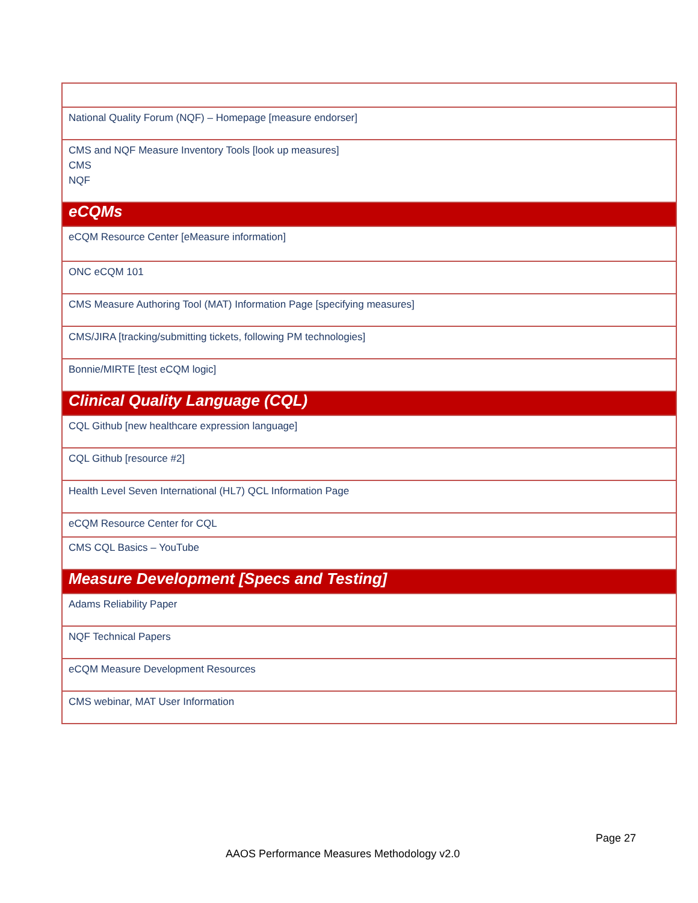| National Quality Forum (NQF) – Homepage [measure endorser] |
| CMS and NQF Measure Inventory Tools [look up measures] CMS NQF |
| eCQMs |
| eCQM Resource Center [eMeasure information] |
| ONC eCQM 101 |
| CMS Measure Authoring Tool (MAT) Information Page [specifying measures] |
| CMS/JIRA [tracking/submitting tickets, following PM technologies] |
| Bonnie/MIRTE [test eCQM logic] |
| Clinical Quality Language (CQL) |
| CQL Github [new healthcare expression language] |
| CQL Github [resource #2] |
| Health Level Seven International (HL7) QCL Information Page |
| eCQM Resource Center for CQL |
| CMS CQL Basics – YouTube |
| Measure Development [Specs and Testing] |
| Adams Reliability Paper |
| NQF Technical Papers |
| eCQM Measure Development Resources |
| CMS webinar, MAT User Information |
Page 27
AAOS Performance Measures Methodology v2.0